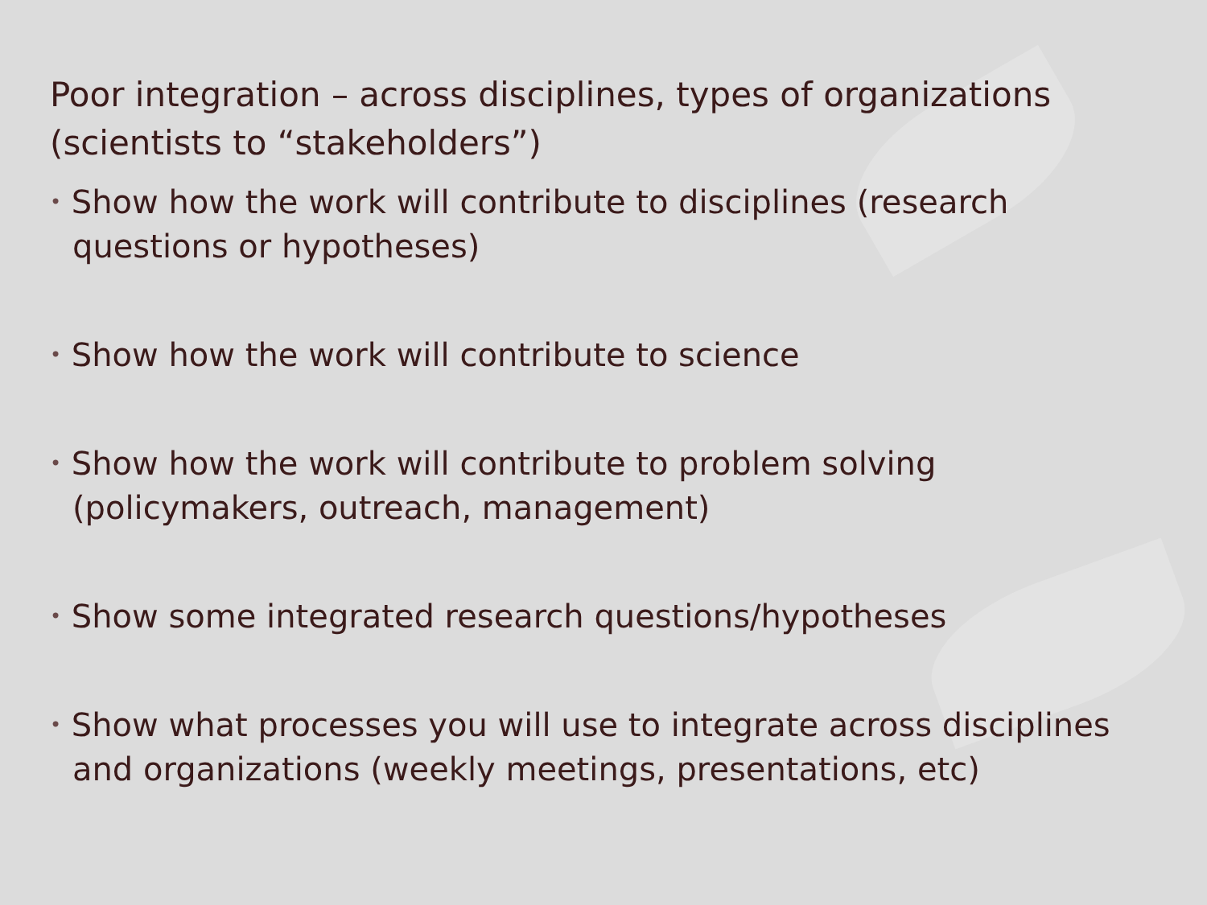Poor integration – across disciplines, types of organizations (scientists to “stakeholders”)
• Show how the work will contribute to disciplines (research questions or hypotheses)
• Show how the work will contribute to science
• Show how the work will contribute to problem solving (policymakers, outreach, management)
• Show some integrated research questions/hypotheses
• Show what processes you will use to integrate across disciplines and organizations (weekly meetings, presentations, etc)